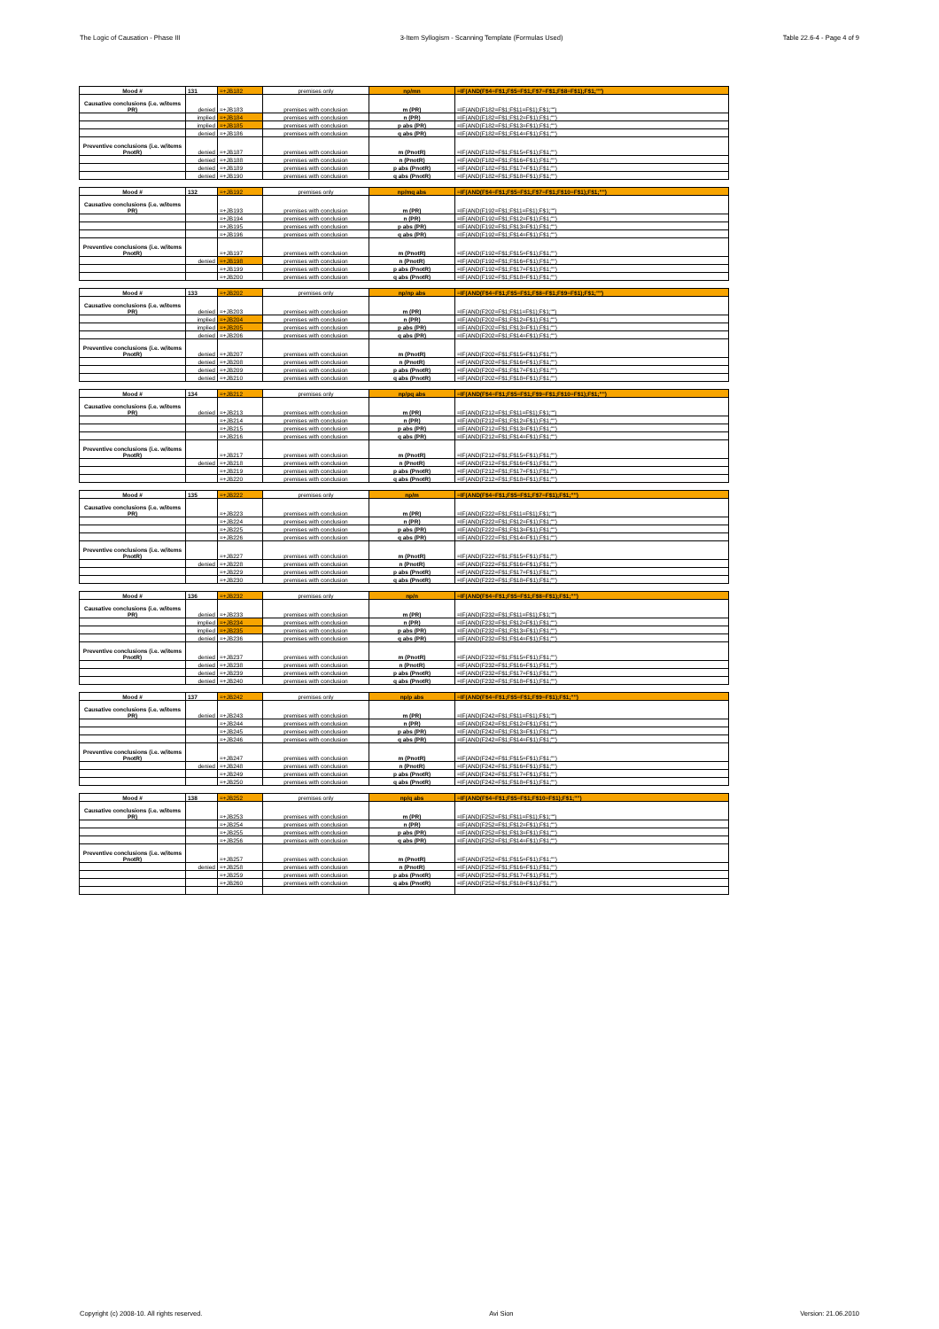The Logic of Causation - Phase III 3-Item Syllogism - Scanning Template (Formulas Used) Table 22.6-4 - Page 4 of 9
| Mood # | 131 | =+JB182 | premises only | np/mn | =IF(AND(F$4=F$1;F$5=F$1;F$7=F$1;F$8=F$1);F$1;"") |
| Causative conclusions (i.e. w/items PR) | denied | =+JB183 | premises with conclusion | m (PR) | =IF(AND(F182=F$1;F$11=F$1);F$1;"") |
| | implied | =+JB184 | premises with conclusion | n (PR) | =IF(AND(F182=F$1;F$12=F$1);F$1;"") |
| | implied | =+JB185 | premises with conclusion | p abs (PR) | =IF(AND(F182=F$1;F$13=F$1);F$1;"") |
| | denied | =+JB186 | premises with conclusion | q abs (PR) | =IF(AND(F182=F$1;F$14=F$1);F$1;"") |
| Preventive conclusions (i.e. w/items PnotR) | denied | =+JB187 | premises with conclusion | m (PnotR) | =IF(AND(F182=F$1;F$15=F$1);F$1;"") |
| | denied | =+JB188 | premises with conclusion | n (PnotR) | =IF(AND(F182=F$1;F$16=F$1);F$1;"") |
| | denied | =+JB189 | premises with conclusion | p abs (PnotR) | =IF(AND(F182=F$1;F$17=F$1);F$1;"") |
| | denied | =+JB190 | premises with conclusion | q abs (PnotR) | =IF(AND(F182=F$1;F$18=F$1);F$1;"") |
| Mood # | 132 | =+JB192 | premises only | np/mq abs | =IF(AND(F$4=F$1;F$5=F$1;F$7=F$1;F$10=F$1);F$1;"") |
| Causative conclusions (i.e. w/items PR) | | =+JB193 | premises with conclusion | m (PR) | =IF(AND(F192=F$1;F$11=F$1);F$1;"") |
| | | =+JB194 | premises with conclusion | n (PR) | =IF(AND(F192=F$1;F$12=F$1);F$1;"") |
| | | =+JB195 | premises with conclusion | p abs (PR) | =IF(AND(F192=F$1;F$13=F$1);F$1;"") |
| | | =+JB196 | premises with conclusion | q abs (PR) | =IF(AND(F192=F$1;F$14=F$1);F$1;"") |
| Preventive conclusions (i.e. w/items PnotR) | | =+JB197 | premises with conclusion | m (PnotR) | =IF(AND(F192=F$1;F$15=F$1);F$1;"") |
| | denied | =+JB198 | premises with conclusion | n (PnotR) | =IF(AND(F192=F$1;F$16=F$1);F$1;"") |
| | | =+JB199 | premises with conclusion | p abs (PnotR) | =IF(AND(F192=F$1;F$17=F$1);F$1;"") |
| | | =+JB200 | premises with conclusion | q abs (PnotR) | =IF(AND(F192=F$1;F$18=F$1);F$1;"") |
| Mood # | 133 | =+JB202 | premises only | np/np abs | =IF(AND(F$4=F$1;F$5=F$1;F$8=F$1;F$9=F$1);F$1;"") |
| Causative conclusions (i.e. w/items PR) | denied | =+JB203 | premises with conclusion | m (PR) | =IF(AND(F202=F$1;F$11=F$1);F$1;"") |
| | implied | =+JB204 | premises with conclusion | n (PR) | =IF(AND(F202=F$1;F$12=F$1);F$1;"") |
| | implied | =+JB205 | premises with conclusion | p abs (PR) | =IF(AND(F202=F$1;F$13=F$1);F$1;"") |
| | denied | =+JB206 | premises with conclusion | q abs (PR) | =IF(AND(F202=F$1;F$14=F$1);F$1;"") |
| Preventive conclusions (i.e. w/items PnotR) | denied | =+JB207 | premises with conclusion | m (PnotR) | =IF(AND(F202=F$1;F$15=F$1);F$1;"") |
| | denied | =+JB208 | premises with conclusion | n (PnotR) | =IF(AND(F202=F$1;F$16=F$1);F$1;"") |
| | denied | =+JB209 | premises with conclusion | p abs (PnotR) | =IF(AND(F202=F$1;F$17=F$1);F$1;"") |
| | denied | =+JB210 | premises with conclusion | q abs (PnotR) | =IF(AND(F202=F$1;F$18=F$1);F$1;"") |
| Mood # | 134 | =+JB212 | premises only | np/pq abs | =IF(AND(F$4=F$1;F$5=F$1;F$9=F$1;F$10=F$1);F$1;"") |
| Causative conclusions (i.e. w/items PR) | denied | =+JB213 | premises with conclusion | m (PR) | =IF(AND(F212=F$1;F$11=F$1);F$1;"") |
| | | =+JB214 | premises with conclusion | n (PR) | =IF(AND(F212=F$1;F$12=F$1);F$1;"") |
| | | =+JB215 | premises with conclusion | p abs (PR) | =IF(AND(F212=F$1;F$13=F$1);F$1;"") |
| | | =+JB216 | premises with conclusion | q abs (PR) | =IF(AND(F212=F$1;F$14=F$1);F$1;"") |
| Preventive conclusions (i.e. w/items PnotR) | | =+JB217 | premises with conclusion | m (PnotR) | =IF(AND(F212=F$1;F$15=F$1);F$1;"") |
| | denied | =+JB218 | premises with conclusion | n (PnotR) | =IF(AND(F212=F$1;F$16=F$1);F$1;"") |
| | | =+JB219 | premises with conclusion | p abs (PnotR) | =IF(AND(F212=F$1;F$17=F$1);F$1;"") |
| | | =+JB220 | premises with conclusion | q abs (PnotR) | =IF(AND(F212=F$1;F$18=F$1);F$1;"") |
| Mood # | 135 | =+JB222 | premises only | np/m | =IF(AND(F$4=F$1;F$5=F$1;F$7=F$1);F$1;"") |
| Causative conclusions (i.e. w/items PR) | | =+JB223 | premises with conclusion | m (PR) | =IF(AND(F222=F$1;F$11=F$1);F$1;"") |
| | | =+JB224 | premises with conclusion | n (PR) | =IF(AND(F222=F$1;F$12=F$1);F$1;"") |
| | | =+JB225 | premises with conclusion | p abs (PR) | =IF(AND(F222=F$1;F$13=F$1);F$1;"") |
| | | =+JB226 | premises with conclusion | q abs (PR) | =IF(AND(F222=F$1;F$14=F$1);F$1;"") |
| Preventive conclusions (i.e. w/items PnotR) | | =+JB227 | premises with conclusion | m (PnotR) | =IF(AND(F222=F$1;F$15=F$1);F$1;"") |
| | denied | =+JB228 | premises with conclusion | n (PnotR) | =IF(AND(F222=F$1;F$16=F$1);F$1;"") |
| | | =+JB229 | premises with conclusion | p abs (PnotR) | =IF(AND(F222=F$1;F$17=F$1);F$1;"") |
| | | =+JB230 | premises with conclusion | q abs (PnotR) | =IF(AND(F222=F$1;F$18=F$1);F$1;"") |
| Mood # | 136 | =+JB232 | premises only | np/n | =IF(AND(F$4=F$1;F$5=F$1;F$8=F$1);F$1;"") |
| Causative conclusions (i.e. w/items PR) | denied | =+JB233 | premises with conclusion | m (PR) | =IF(AND(F232=F$1;F$11=F$1);F$1;"") |
| | implied | =+JB234 | premises with conclusion | n (PR) | =IF(AND(F232=F$1;F$12=F$1);F$1;"") |
| | implied | =+JB235 | premises with conclusion | p abs (PR) | =IF(AND(F232=F$1;F$13=F$1);F$1;"") |
| | denied | =+JB236 | premises with conclusion | q abs (PR) | =IF(AND(F232=F$1;F$14=F$1);F$1;"") |
| Preventive conclusions (i.e. w/items PnotR) | denied | =+JB237 | premises with conclusion | m (PnotR) | =IF(AND(F232=F$1;F$15=F$1);F$1;"") |
| | denied | =+JB238 | premises with conclusion | n (PnotR) | =IF(AND(F232=F$1;F$16=F$1);F$1;"") |
| | denied | =+JB239 | premises with conclusion | p abs (PnotR) | =IF(AND(F232=F$1;F$17=F$1);F$1;"") |
| | denied | =+JB240 | premises with conclusion | q abs (PnotR) | =IF(AND(F232=F$1;F$18=F$1);F$1;"") |
| Mood # | 137 | =+JB242 | premises only | np/p abs | =IF(AND(F$4=F$1;F$5=F$1;F$9=F$1);F$1;"") |
| Causative conclusions (i.e. w/items PR) | denied | =+JB243 | premises with conclusion | m (PR) | =IF(AND(F242=F$1;F$11=F$1);F$1;"") |
| | | =+JB244 | premises with conclusion | n (PR) | =IF(AND(F242=F$1;F$12=F$1);F$1;"") |
| | | =+JB245 | premises with conclusion | p abs (PR) | =IF(AND(F242=F$1;F$13=F$1);F$1;"") |
| | | =+JB246 | premises with conclusion | q abs (PR) | =IF(AND(F242=F$1;F$14=F$1);F$1;"") |
| Preventive conclusions (i.e. w/items PnotR) | | =+JB247 | premises with conclusion | m (PnotR) | =IF(AND(F242=F$1;F$15=F$1);F$1;"") |
| | denied | =+JB248 | premises with conclusion | n (PnotR) | =IF(AND(F242=F$1;F$16=F$1);F$1;"") |
| | | =+JB249 | premises with conclusion | p abs (PnotR) | =IF(AND(F242=F$1;F$17=F$1);F$1;"") |
| | | =+JB250 | premises with conclusion | q abs (PnotR) | =IF(AND(F242=F$1;F$18=F$1);F$1;"") |
| Mood # | 138 | =+JB252 | premises only | np/q abs | =IF(AND(F$4=F$1;F$5=F$1;F$10=F$1);F$1;"") |
| Causative conclusions (i.e. w/items PR) | | =+JB253 | premises with conclusion | m (PR) | =IF(AND(F252=F$1;F$11=F$1);F$1;"") |
| | | =+JB254 | premises with conclusion | n (PR) | =IF(AND(F252=F$1;F$12=F$1);F$1;"") |
| | | =+JB255 | premises with conclusion | p abs (PR) | =IF(AND(F252=F$1;F$13=F$1);F$1;"") |
| | | =+JB256 | premises with conclusion | q abs (PR) | =IF(AND(F252=F$1;F$14=F$1);F$1;"") |
| Preventive conclusions (i.e. w/items PnotR) | | =+JB257 | premises with conclusion | m (PnotR) | =IF(AND(F252=F$1;F$15=F$1);F$1;"") |
| | denied | =+JB258 | premises with conclusion | n (PnotR) | =IF(AND(F252=F$1;F$16=F$1);F$1;"") |
| | | =+JB259 | premises with conclusion | p abs (PnotR) | =IF(AND(F252=F$1;F$17=F$1);F$1;"") |
| | | =+JB260 | premises with conclusion | q abs (PnotR) | =IF(AND(F252=F$1;F$18=F$1);F$1;"") |
Copyright (c) 2008-10. All rights reserved. Avi Sion Version: 21.06.2010